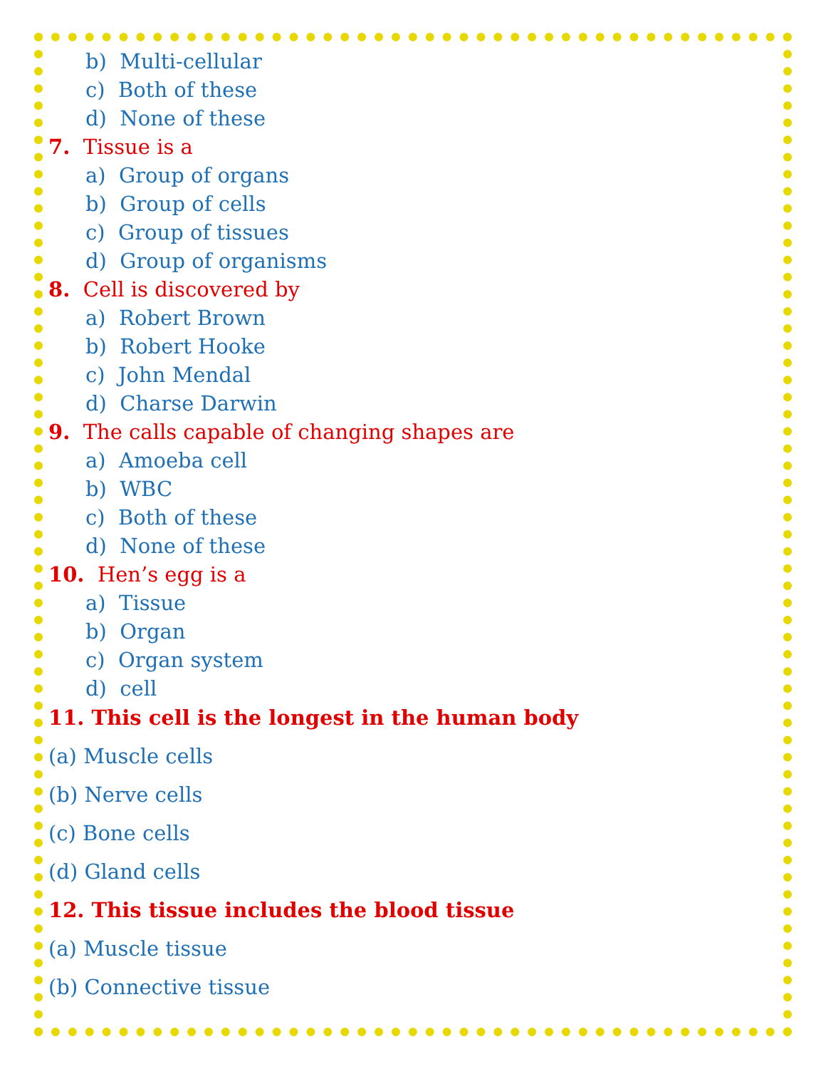b) Multi-cellular
c) Both of these
d) None of these
7. Tissue is a
a) Group of organs
b) Group of cells
c) Group of tissues
d) Group of organisms
8. Cell is discovered by
a) Robert Brown
b) Robert Hooke
c) John Mendal
d) Charse Darwin
9. The calls capable of changing shapes are
a) Amoeba cell
b) WBC
c) Both of these
d) None of these
10. Hen’s egg is a
a) Tissue
b) Organ
c) Organ system
d) cell
11. This cell is the longest in the human body
(a) Muscle cells
(b) Nerve cells
(c) Bone cells
(d) Gland cells
12. This tissue includes the blood tissue
(a) Muscle tissue
(b) Connective tissue